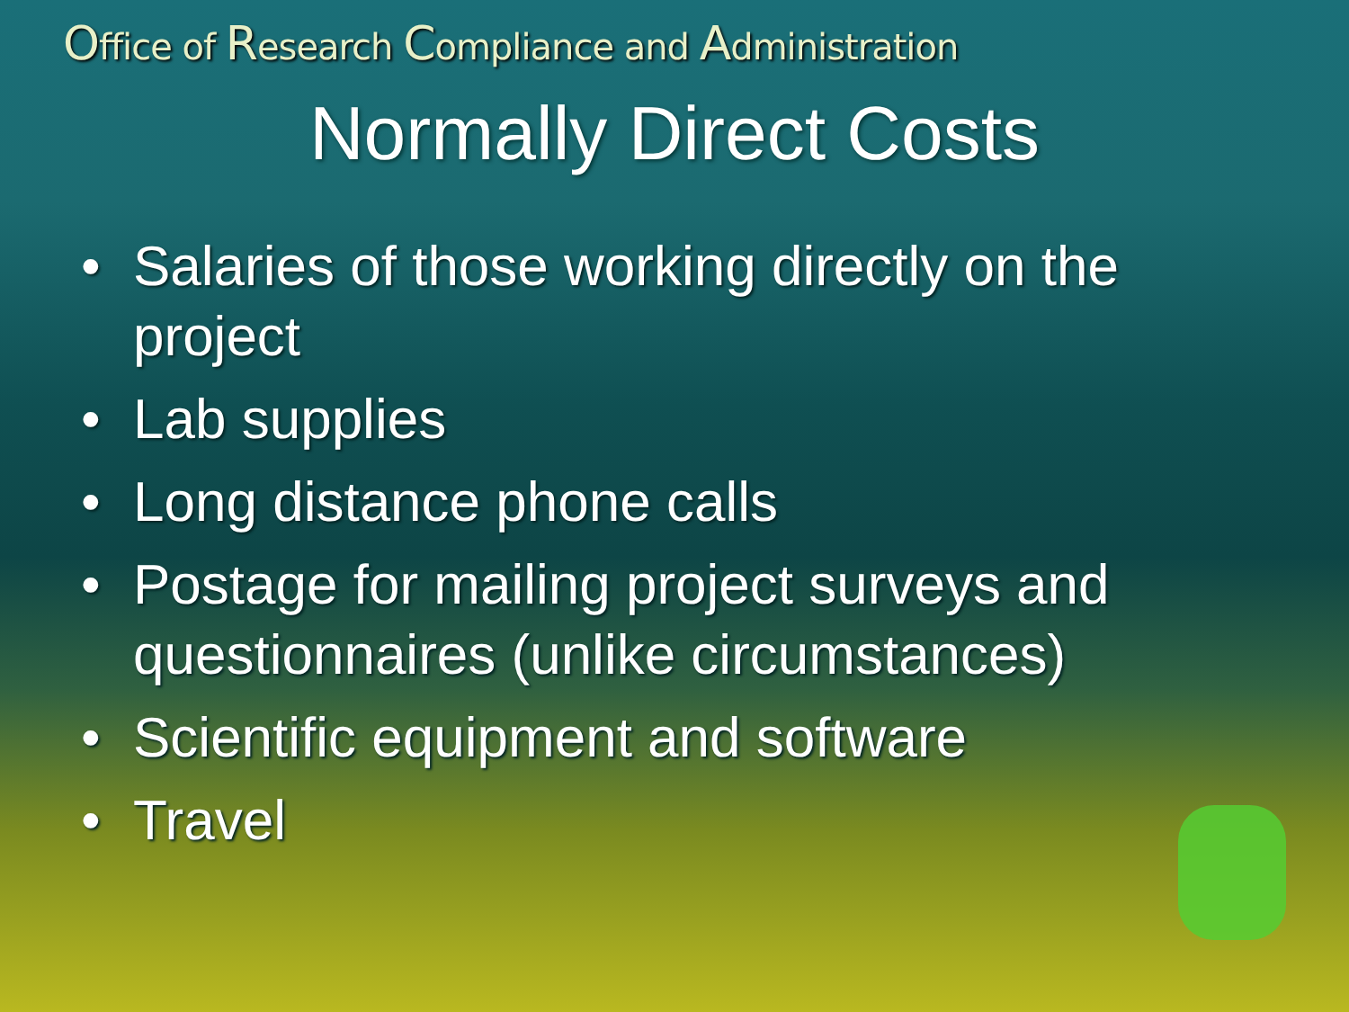Office of Research Compliance and Administration
Normally Direct Costs
• Salaries of those working directly on the project
• Lab supplies
• Long distance phone calls
• Postage for mailing project surveys and questionnaires (unlike circumstances)
• Scientific equipment and software
• Travel